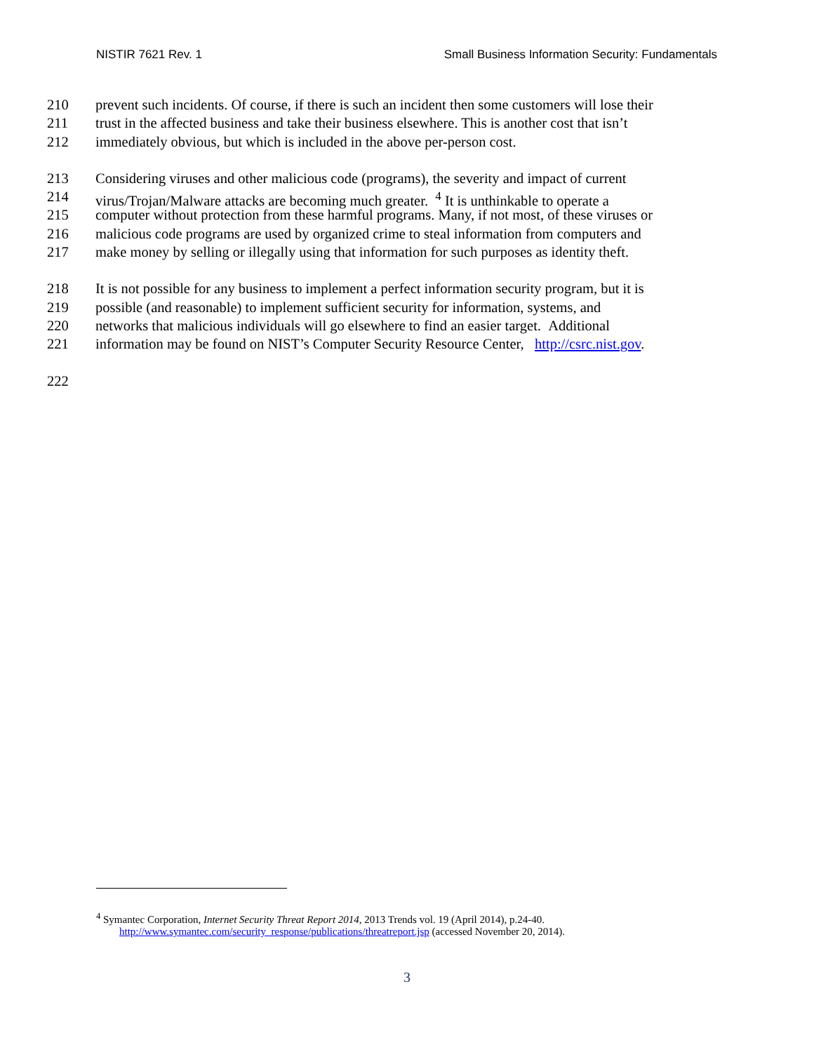NISTIR 7621 Rev. 1 Small Business Information Security: Fundamentals
210 prevent such incidents. Of course, if there is such an incident then some customers will lose their
211 trust in the affected business and take their business elsewhere. This is another cost that isn’t
212 immediately obvious, but which is included in the above per-person cost.
213 Considering viruses and other malicious code (programs), the severity and impact of current
214 virus/Trojan/Malware attacks are becoming much greater. <sup>4</sup> It is unthinkable to operate a
215 computer without protection from these harmful programs. Many, if not most, of these viruses or
216 malicious code programs are used by organized crime to steal information from computers and
217 make money by selling or illegally using that information for such purposes as identity theft.
218 It is not possible for any business to implement a perfect information security program, but it is
219 possible (and reasonable) to implement sufficient security for information, systems, and
220 networks that malicious individuals will go elsewhere to find an easier target. Additional
221 information may be found on NIST’s Computer Security Resource Center, http://csrc.nist.gov.
222
<sup>4</sup> Symantec Corporation, Internet Security Threat Report 2014, 2013 Trends vol. 19 (April 2014), p.24-40.
http://www.symantec.com/security_response/publications/threatreport.jsp (accessed November 20, 2014).
3